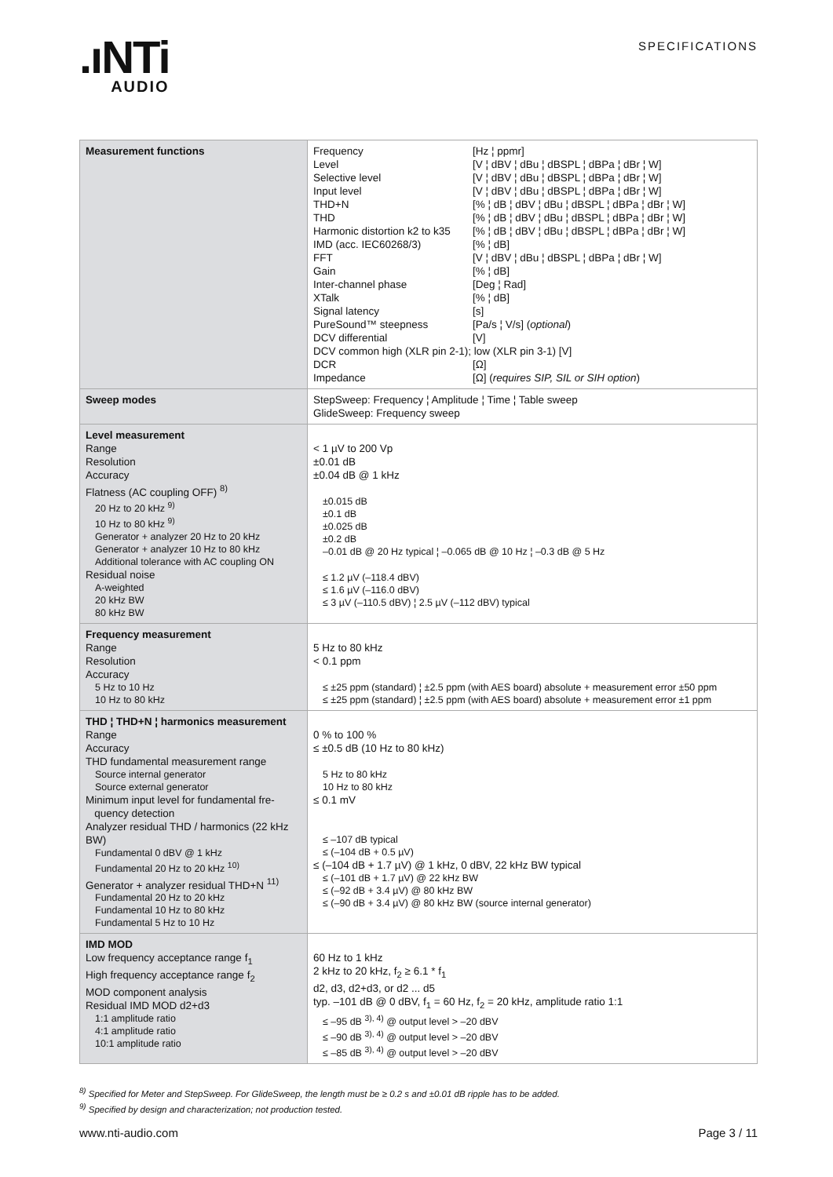.ıNTi
AUDIO
SPECIFICATIONS
| Measurement functions | Frequency [Hz ¦ ppmr] Level [V ¦ dBV ¦ dBu ¦ dBSPL ¦ dBPa ¦ dBr ¦ W] Selective level [V ¦ dBV ¦ dBu ¦ dBSPL ¦ dBPa ¦ dBr ¦ W] Input level [V ¦ dBV ¦ dBu ¦ dBSPL ¦ dBPa ¦ dBr ¦ W] THD+N [% ¦ dB ¦ dBV ¦ dBu ¦ dBSPL ¦ dBPa ¦ dBr ¦ W] THD [% ¦ dB ¦ dBV ¦ dBu ¦ dBSPL ¦ dBPa ¦ dBr ¦ W] Harmonic distortion k2 to k35 [% ¦ dB ¦ dBV ¦ dBu ¦ dBSPL ¦ dBPa ¦ dBr ¦ W] IMD (acc. IEC60268/3) [% ¦ dB] FFT [V ¦ dBV ¦ dBu ¦ dBSPL ¦ dBPa ¦ dBr ¦ W] Gain [% ¦ dB] Inter-channel phase [Deg ¦ Rad] XTalk [% ¦ dB] Signal latency [s] PureSound™ steepness [Pa/s ¦ V/s] ( optional ) DCV differential [V] DCV common high (XLR pin 2-1); low (XLR pin 3-1) [V] DCR [Ω] Impedance [Ω] ( requires SIP, SIL or SIH option ) |
| Sweep modes | StepSweep: Frequency ¦ Amplitude ¦ Time ¦ Table sweep GlideSweep: Frequency sweep |
| Level measurement Range Resolution Accuracy Flatness (AC coupling OFF) <sup>8)</sup> 20 Hz to 20 kHz <sup>9)</sup> 10 Hz to 80 kHz <sup>9)</sup> Generator + analyzer 20 Hz to 20 kHz Generator + analyzer 10 Hz to 80 kHz Additional tolerance with AC coupling ON Residual noise A-weighted 20 kHz BW 80 kHz BW | < 1 µV to 200 Vp ±0.01 dB ±0.04 dB @ 1 kHz ±0.015 dB ±0.1 dB ±0.025 dB ±0.2 dB –0.01 dB @ 20 Hz typical ¦ –0.065 dB @ 10 Hz ¦ –0.3 dB @ 5 Hz ≤ 1.2 µV (–118.4 dBV) ≤ 1.6 µV (–116.0 dBV) ≤ 3 µV (–110.5 dBV) ¦ 2.5 µV (–112 dBV) typical |
| Frequency measurement Range Resolution Accuracy 5 Hz to 10 Hz 10 Hz to 80 kHz | 5 Hz to 80 kHz < 0.1 ppm ≤ ±25 ppm (standard) ¦ ±2.5 ppm (with AES board) absolute + measurement error ±50 ppm ≤ ±25 ppm (standard) ¦ ±2.5 ppm (with AES board) absolute + measurement error ±1 ppm |
| THD ¦ THD+N ¦ harmonics measurement Range Accuracy THD fundamental measurement range Source internal generator Source external generator Minimum input level for fundamental fre- quency detection Analyzer residual THD / harmonics (22 kHz BW) Fundamental 0 dBV @ 1 kHz Fundamental 20 Hz to 20 kHz <sup>10)</sup> Generator + analyzer residual THD+N <sup>11)</sup> Fundamental 20 Hz to 20 kHz Fundamental 10 Hz to 80 kHz Fundamental 5 Hz to 10 Hz | 0 % to 100 % ≤ ±0.5 dB (10 Hz to 80 kHz) 5 Hz to 80 kHz 10 Hz to 80 kHz ≤ 0.1 mV ≤ –107 dB typical ≤ (–104 dB + 0.5 µV) ≤ (–104 dB + 1.7 µV) @ 1 kHz, 0 dBV, 22 kHz BW typical ≤ (–101 dB + 1.7 µV) @ 22 kHz BW ≤ (–92 dB + 3.4 µV) @ 80 kHz BW ≤ (–90 dB + 3.4 µV) @ 80 kHz BW (source internal generator) |
| IMD MOD Low frequency acceptance range f<sub>1</sub> High frequency acceptance range f<sub>2</sub> MOD component analysis Residual IMD MOD d2+d3 1:1 amplitude ratio 4:1 amplitude ratio 10:1 amplitude ratio | 60 Hz to 1 kHz 2 kHz to 20 kHz, f<sub>2</sub> ≥ 6.1 * f<sub>1</sub> d2, d3, d2+d3, or d2 ... d5 typ. –101 dB @ 0 dBV, f<sub>1</sub> = 60 Hz, f<sub>2</sub> = 20 kHz, amplitude ratio 1:1 ≤ –95 dB <sup>3), 4)</sup> @ output level > –20 dBV ≤ –90 dB <sup>3), 4)</sup> @ output level > –20 dBV ≤ –85 dB <sup>3), 4)</sup> @ output level > –20 dBV |
<sup>8)</sup> Specified for Meter and StepSweep. For GlideSweep, the length must be ≥ 0.2 s and ±0.01 dB ripple has to be added.
<sup>9)</sup> Specified by design and characterization; not production tested.
www.nti-audio.com Page 3 / 11